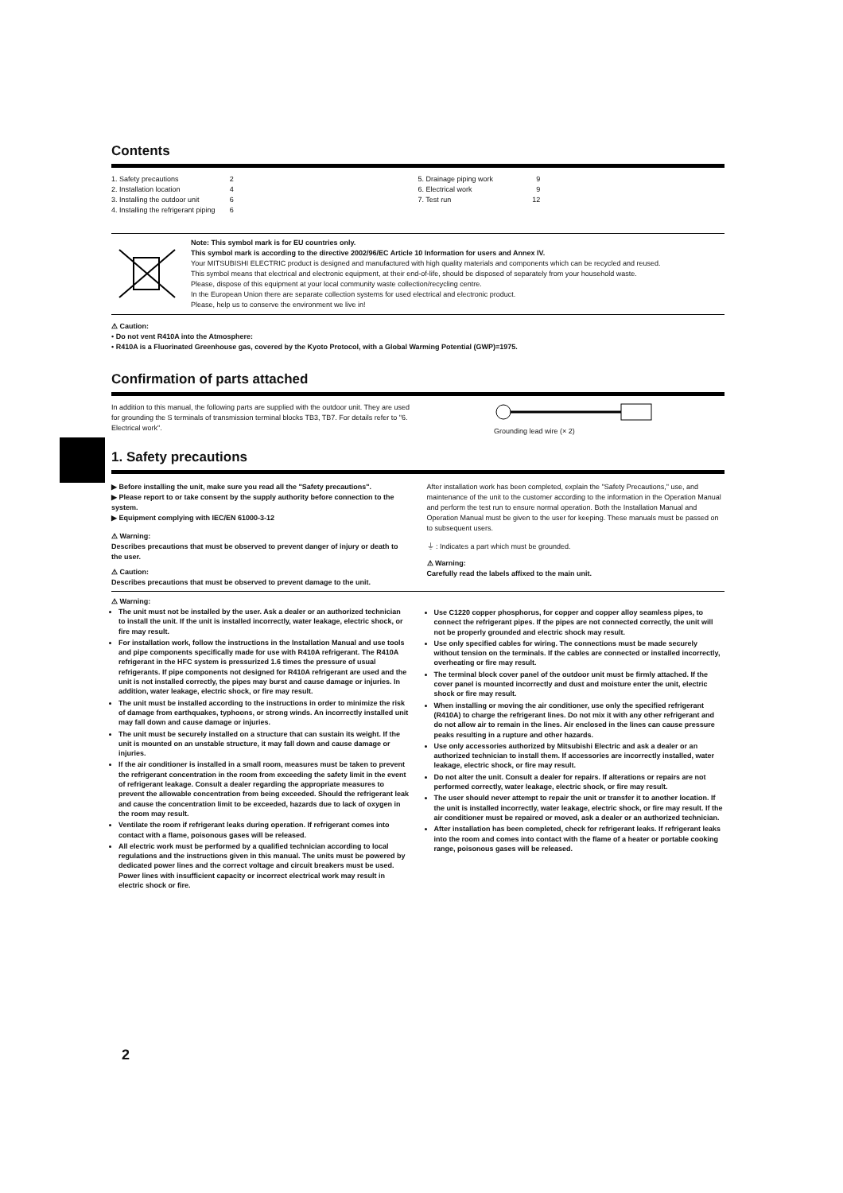Contents
1. Safety precautions 2
2. Installation location 4
3. Installing the outdoor unit 6
4. Installing the refrigerant piping 6
5. Drainage piping work 9
6. Electrical work 9
7. Test run 12
Note: This symbol mark is for EU countries only.
This symbol mark is according to the directive 2002/96/EC Article 10 Information for users and Annex IV.
Your MITSUBISHI ELECTRIC product is designed and manufactured with high quality materials and components which can be recycled and reused.
This symbol means that electrical and electronic equipment, at their end-of-life, should be disposed of separately from your household waste.
Please, dispose of this equipment at your local community waste collection/recycling centre.
In the European Union there are separate collection systems for used electrical and electronic product.
Please, help us to conserve the environment we live in!
⚠ Caution:
• Do not vent R410A into the Atmosphere:
• R410A is a Fluorinated Greenhouse gas, covered by the Kyoto Protocol, with a Global Warming Potential (GWP)=1975.
Confirmation of parts attached
In addition to this manual, the following parts are supplied with the outdoor unit. They are used for grounding the S terminals of transmission terminal blocks TB3, TB7. For details refer to "6. Electrical work".
Grounding lead wire (× 2)
1. Safety precautions
▶ Before installing the unit, make sure you read all the "Safety precautions".
▶ Please report to or take consent by the supply authority before connection to the system.
▶ Equipment complying with IEC/EN 61000-3-12
⚠ Warning:
Describes precautions that must be observed to prevent danger of injury or death to the user.
⚠ Caution:
Describes precautions that must be observed to prevent damage to the unit.
After installation work has been completed, explain the "Safety Precautions," use, and maintenance of the unit to the customer according to the information in the Operation Manual and perform the test run to ensure normal operation. Both the Installation Manual and Operation Manual must be given to the user for keeping. These manuals must be passed on to subsequent users.
⏚ : Indicates a part which must be grounded.
⚠ Warning:
Carefully read the labels affixed to the main unit.
⚠ Warning:
The unit must not be installed by the user. Ask a dealer or an authorized technician to install the unit. If the unit is installed incorrectly, water leakage, electric shock, or fire may result.
For installation work, follow the instructions in the Installation Manual and use tools and pipe components specifically made for use with R410A refrigerant. The R410A refrigerant in the HFC system is pressurized 1.6 times the pressure of usual refrigerants. If pipe components not designed for R410A refrigerant are used and the unit is not installed correctly, the pipes may burst and cause damage or injuries. In addition, water leakage, electric shock, or fire may result.
The unit must be installed according to the instructions in order to minimize the risk of damage from earthquakes, typhoons, or strong winds. An incorrectly installed unit may fall down and cause damage or injuries.
The unit must be securely installed on a structure that can sustain its weight. If the unit is mounted on an unstable structure, it may fall down and cause damage or injuries.
If the air conditioner is installed in a small room, measures must be taken to prevent the refrigerant concentration in the room from exceeding the safety limit in the event of refrigerant leakage. Consult a dealer regarding the appropriate measures to prevent the allowable concentration from being exceeded. Should the refrigerant leak and cause the concentration limit to be exceeded, hazards due to lack of oxygen in the room may result.
Ventilate the room if refrigerant leaks during operation. If refrigerant comes into contact with a flame, poisonous gases will be released.
All electric work must be performed by a qualified technician according to local regulations and the instructions given in this manual. The units must be powered by dedicated power lines and the correct voltage and circuit breakers must be used. Power lines with insufficient capacity or incorrect electrical work may result in electric shock or fire.
Use C1220 copper phosphorus, for copper and copper alloy seamless pipes, to connect the refrigerant pipes. If the pipes are not connected correctly, the unit will not be properly grounded and electric shock may result.
Use only specified cables for wiring. The connections must be made securely without tension on the terminals. If the cables are connected or installed incorrectly, overheating or fire may result.
The terminal block cover panel of the outdoor unit must be firmly attached. If the cover panel is mounted incorrectly and dust and moisture enter the unit, electric shock or fire may result.
When installing or moving the air conditioner, use only the specified refrigerant (R410A) to charge the refrigerant lines. Do not mix it with any other refrigerant and do not allow air to remain in the lines. Air enclosed in the lines can cause pressure peaks resulting in a rupture and other hazards.
Use only accessories authorized by Mitsubishi Electric and ask a dealer or an authorized technician to install them. If accessories are incorrectly installed, water leakage, electric shock, or fire may result.
Do not alter the unit. Consult a dealer for repairs. If alterations or repairs are not performed correctly, water leakage, electric shock, or fire may result.
The user should never attempt to repair the unit or transfer it to another location. If the unit is installed incorrectly, water leakage, electric shock, or fire may result. If the air conditioner must be repaired or moved, ask a dealer or an authorized technician.
After installation has been completed, check for refrigerant leaks. If refrigerant leaks into the room and comes into contact with the flame of a heater or portable cooking range, poisonous gases will be released.
2